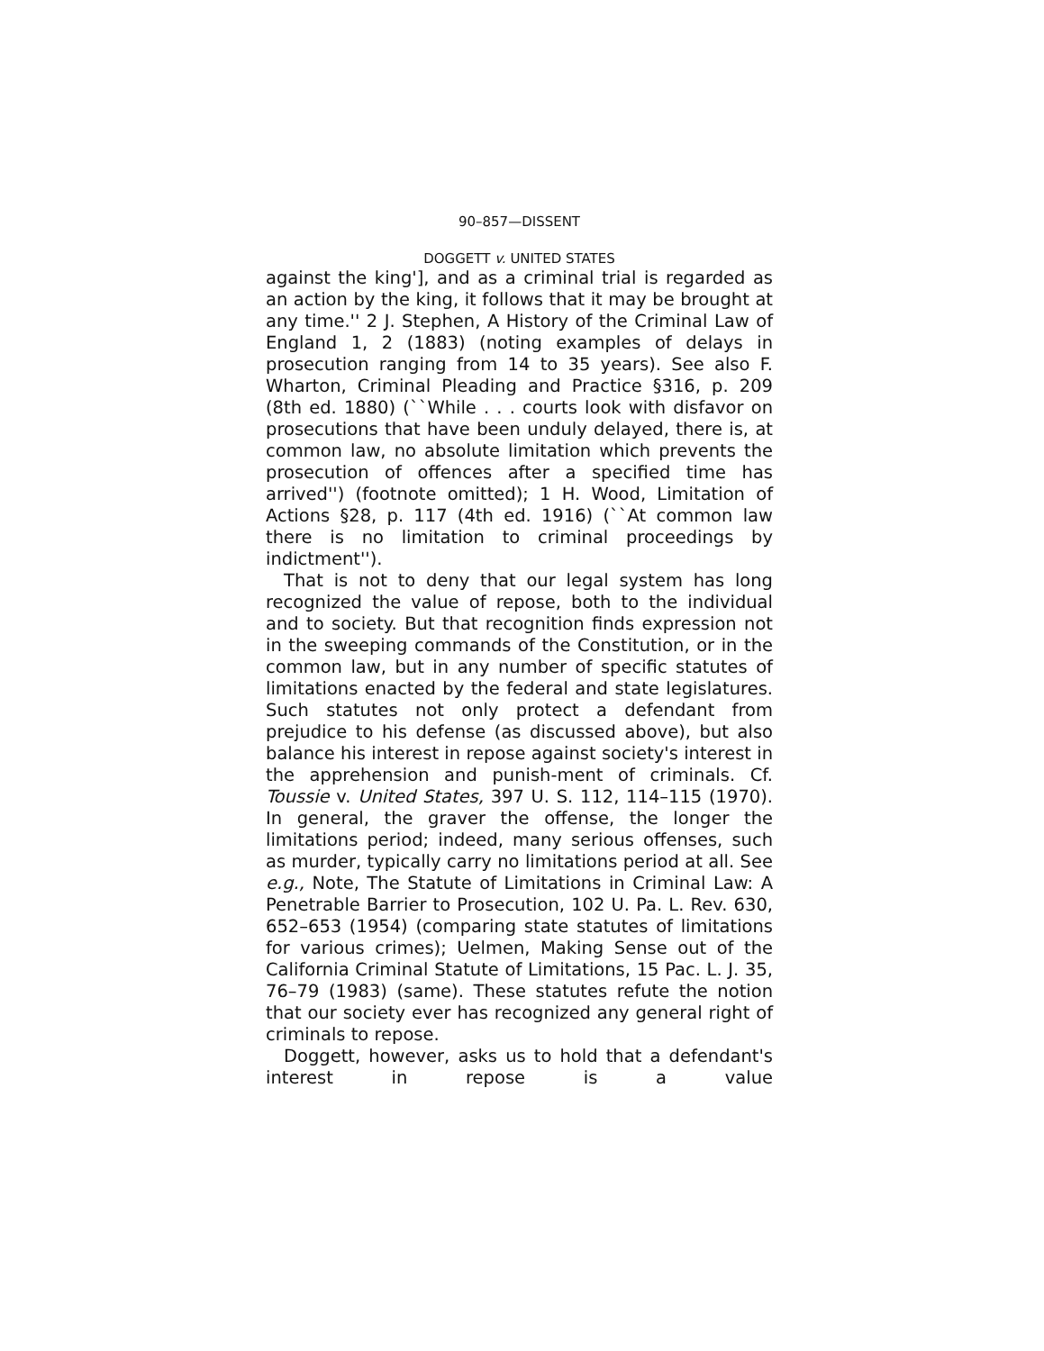90–857—DISSENT
DOGGETT v. UNITED STATES
against the king'], and as a criminal trial is regarded as an action by the king, it follows that it may be brought at any time.'' 2 J. Stephen, A History of the Criminal Law of England 1, 2 (1883) (noting examples of delays in prosecution ranging from 14 to 35 years). See also F. Wharton, Criminal Pleading and Practice §316, p. 209 (8th ed. 1880) (``While . . . courts look with disfavor on prosecutions that have been unduly delayed, there is, at common law, no absolute limitation which prevents the prosecution of offences after a specified time has arrived'') (footnote omitted); 1 H. Wood, Limitation of Actions §28, p. 117 (4th ed. 1916) (``At common law there is no limitation to criminal proceedings by indictment'').
That is not to deny that our legal system has long recognized the value of repose, both to the individual and to society. But that recognition finds expression not in the sweeping commands of the Constitution, or in the common law, but in any number of specific statutes of limitations enacted by the federal and state legislatures. Such statutes not only protect a defendant from prejudice to his defense (as discussed above), but also balance his interest in repose against society's interest in the apprehension and punish-ment of criminals. Cf. Toussie v. United States, 397 U. S. 112, 114–115 (1970). In general, the graver the offense, the longer the limitations period; indeed, many serious offenses, such as murder, typically carry no limitations period at all. See e.g., Note, The Statute of Limitations in Criminal Law: A Penetrable Barrier to Prosecution, 102 U. Pa. L. Rev. 630, 652–653 (1954) (comparing state statutes of limitations for various crimes); Uelmen, Making Sense out of the California Criminal Statute of Limitations, 15 Pac. L. J. 35, 76–79 (1983) (same). These statutes refute the notion that our society ever has recognized any general right of criminals to repose.
Doggett, however, asks us to hold that a defendant's interest in repose is a value